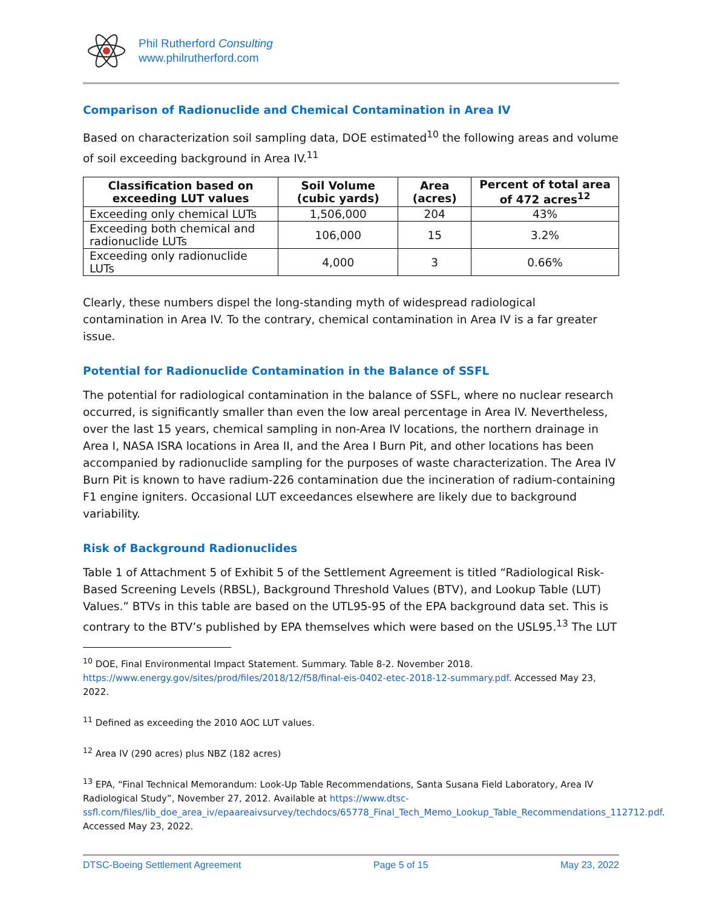Phil Rutherford Consulting
www.philrutherford.com
Comparison of Radionuclide and Chemical Contamination in Area IV
Based on characterization soil sampling data, DOE estimated<sup>10</sup> the following areas and volume of soil exceeding background in Area IV.<sup>11</sup>
| Classification based on exceeding LUT values | Soil Volume (cubic yards) | Area (acres) | Percent of total area of 472 acres<sup>12</sup> |
| --- | --- | --- | --- |
| Exceeding only chemical LUTs | 1,506,000 | 204 | 43% |
| Exceeding both chemical and radionuclide LUTs | 106,000 | 15 | 3.2% |
| Exceeding only radionuclide LUTs | 4,000 | 3 | 0.66% |
Clearly, these numbers dispel the long-standing myth of widespread radiological contamination in Area IV. To the contrary, chemical contamination in Area IV is a far greater issue.
Potential for Radionuclide Contamination in the Balance of SSFL
The potential for radiological contamination in the balance of SSFL, where no nuclear research occurred, is significantly smaller than even the low areal percentage in Area IV. Nevertheless, over the last 15 years, chemical sampling in non-Area IV locations, the northern drainage in Area I, NASA ISRA locations in Area II, and the Area I Burn Pit, and other locations has been accompanied by radionuclide sampling for the purposes of waste characterization. The Area IV Burn Pit is known to have radium-226 contamination due the incineration of radium-containing F1 engine igniters. Occasional LUT exceedances elsewhere are likely due to background variability.
Risk of Background Radionuclides
Table 1 of Attachment 5 of Exhibit 5 of the Settlement Agreement is titled “Radiological Risk-Based Screening Levels (RBSL), Background Threshold Values (BTV), and Lookup Table (LUT) Values.” BTVs in this table are based on the UTL95-95 of the EPA background data set. This is contrary to the BTV’s published by EPA themselves which were based on the USL95.<sup>13</sup> The LUT
<sup>10</sup> DOE, Final Environmental Impact Statement. Summary. Table 8-2. November 2018. https://www.energy.gov/sites/prod/files/2018/12/f58/final-eis-0402-etec-2018-12-summary.pdf. Accessed May 23, 2022.
<sup>11</sup> Defined as exceeding the 2010 AOC LUT values.
<sup>12</sup> Area IV (290 acres) plus NBZ (182 acres)
<sup>13</sup> EPA, “Final Technical Memorandum: Look-Up Table Recommendations, Santa Susana Field Laboratory, Area IV Radiological Study”, November 27, 2012. Available at https://www.dtsc-ssfl.com/files/lib_doe_area_iv/epaareaivsurvey/techdocs/65778_Final_Tech_Memo_Lookup_Table_Recommendations_112712.pdf. Accessed May 23, 2022.
DTSC-Boeing Settlement Agreement Page 5 of 15 May 23, 2022